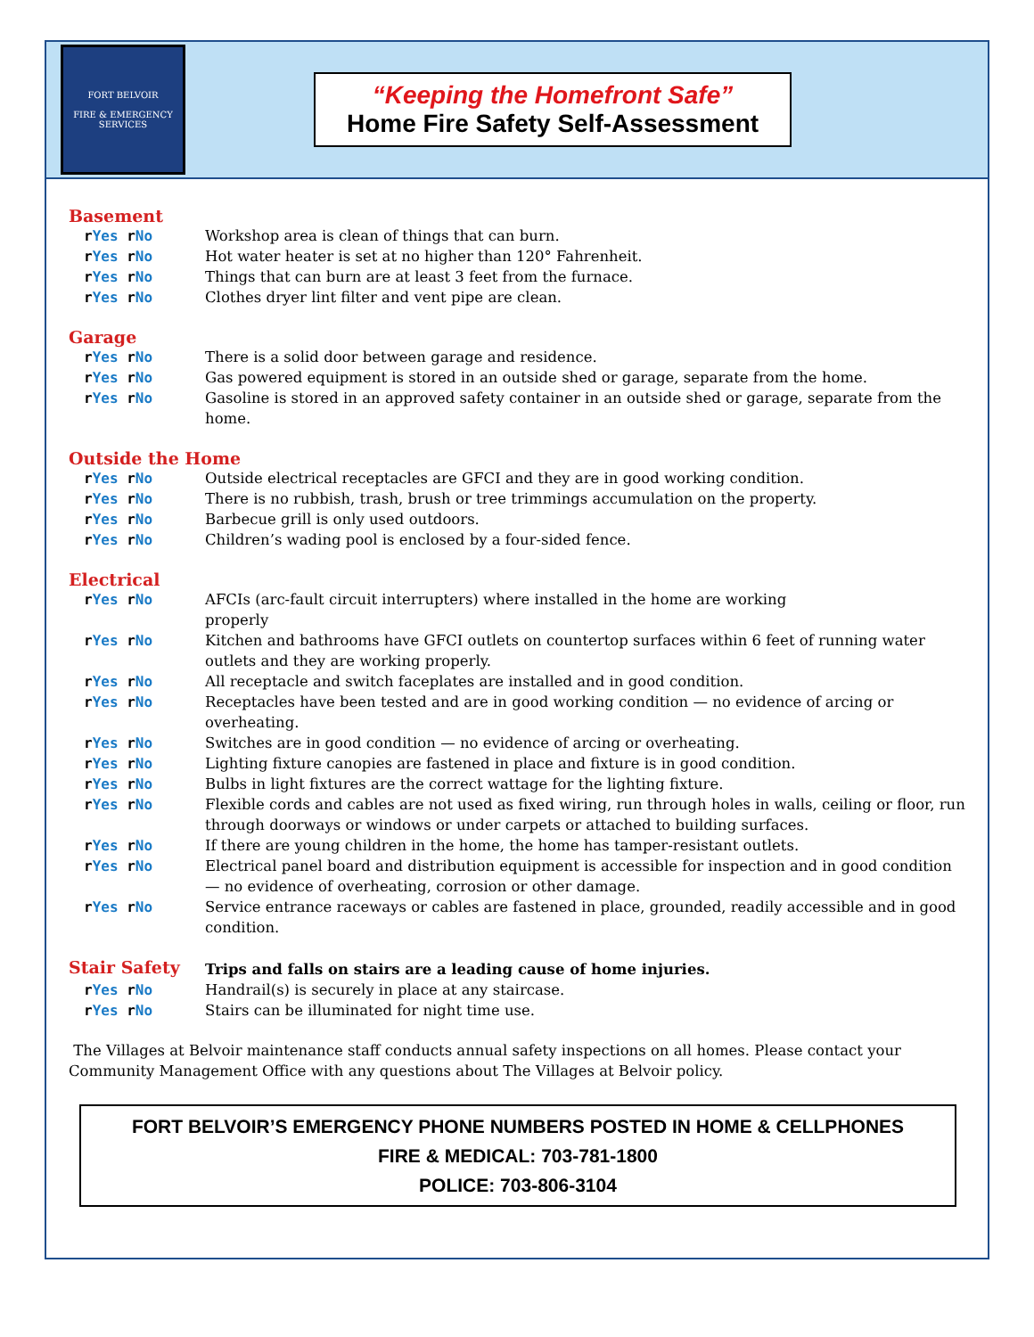FORT BELVOIR
FIRE & EMERGENCY
SERVICES
“Keeping the Homefront Safe”
Home Fire Safety Self-Assessment
Basement
r Yes r No Workshop area is clean of things that can burn.
r Yes r No Hot water heater is set at no higher than 120° Fahrenheit.
r Yes r No Things that can burn are at least 3 feet from the furnace.
r Yes r No Clothes dryer lint filter and vent pipe are clean.
Garage
r Yes r No There is a solid door between garage and residence.
r Yes r No Gas powered equipment is stored in an outside shed or garage, separate from the home.
r Yes r No Gasoline is stored in an approved safety container in an outside shed or garage, separate from the home.
Outside the Home
r Yes r No Outside electrical receptacles are GFCI and they are in good working condition.
r Yes r No There is no rubbish, trash, brush or tree trimmings accumulation on the property.
r Yes r No Barbecue grill is only used outdoors.
r Yes r No Children’s wading pool is enclosed by a four-sided fence.
Electrical
r Yes r No AFCIs (arc-fault circuit interrupters) where installed in the home are working
properly
r Yes r No Kitchen and bathrooms have GFCI outlets on countertop surfaces within 6 feet of running water outlets and they are working properly.
r Yes r No All receptacle and switch faceplates are installed and in good condition.
r Yes r No Receptacles have been tested and are in good working condition — no evidence of arcing or overheating.
r Yes r No Switches are in good condition — no evidence of arcing or overheating.
r Yes r No Lighting fixture canopies are fastened in place and fixture is in good condition.
r Yes r No Bulbs in light fixtures are the correct wattage for the lighting fixture.
r Yes r No Flexible cords and cables are not used as fixed wiring, run through holes in walls, ceiling or floor, run through doorways or windows or under carpets or attached to building surfaces.
r Yes r No If there are young children in the home, the home has tamper-resistant outlets.
r Yes r No Electrical panel board and distribution equipment is accessible for inspection and in good condition — no evidence of overheating, corrosion or other damage.
r Yes r No Service entrance raceways or cables are fastened in place, grounded, readily accessible and in good condition.
Stair Safety
Trips and falls on stairs are a leading cause of home injuries.
r Yes r No Handrail(s) is securely in place at any staircase.
r Yes r No Stairs can be illuminated for night time use.
The Villages at Belvoir maintenance staff conducts annual safety inspections on all homes. Please contact your Community Management Office with any questions about The Villages at Belvoir policy.
FORT BELVOIR’S EMERGENCY PHONE NUMBERS POSTED IN HOME & CELLPHONES
FIRE & MEDICAL: 703-781-1800
POLICE: 703-806-3104